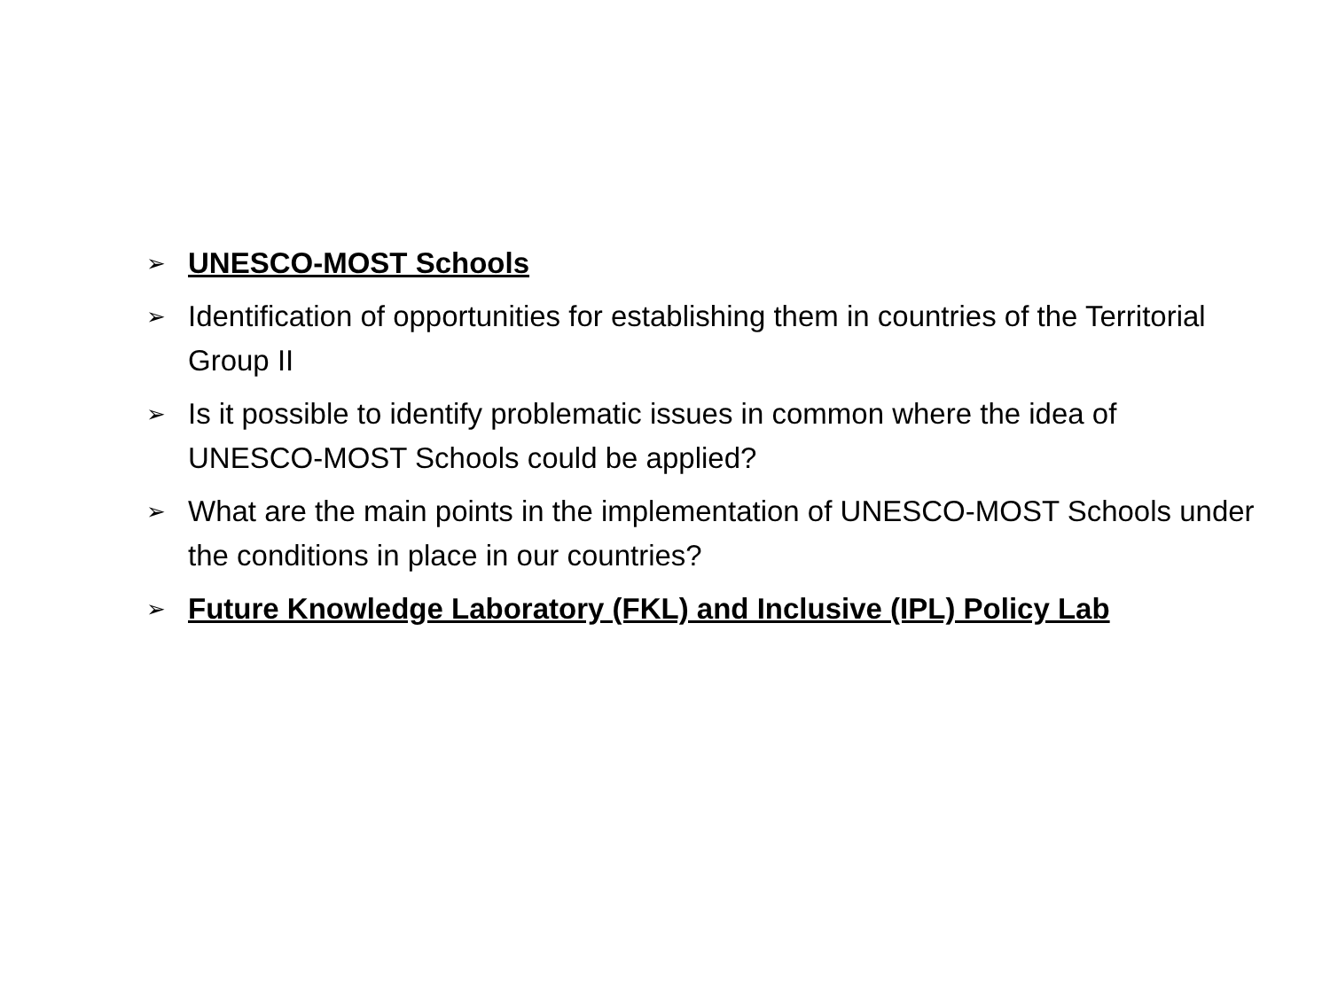➢ UNESCO-MOST Schools
➢ Identification of opportunities for establishing them in countries of the Territorial Group II
➢ Is it possible to identify problematic issues in common where the idea of UNESCO-MOST Schools could be applied?
➢ What are the main points in the implementation of UNESCO-MOST Schools under the conditions in place in our countries?
➢ Future Knowledge Laboratory (FKL) and Inclusive (IPL) Policy Lab